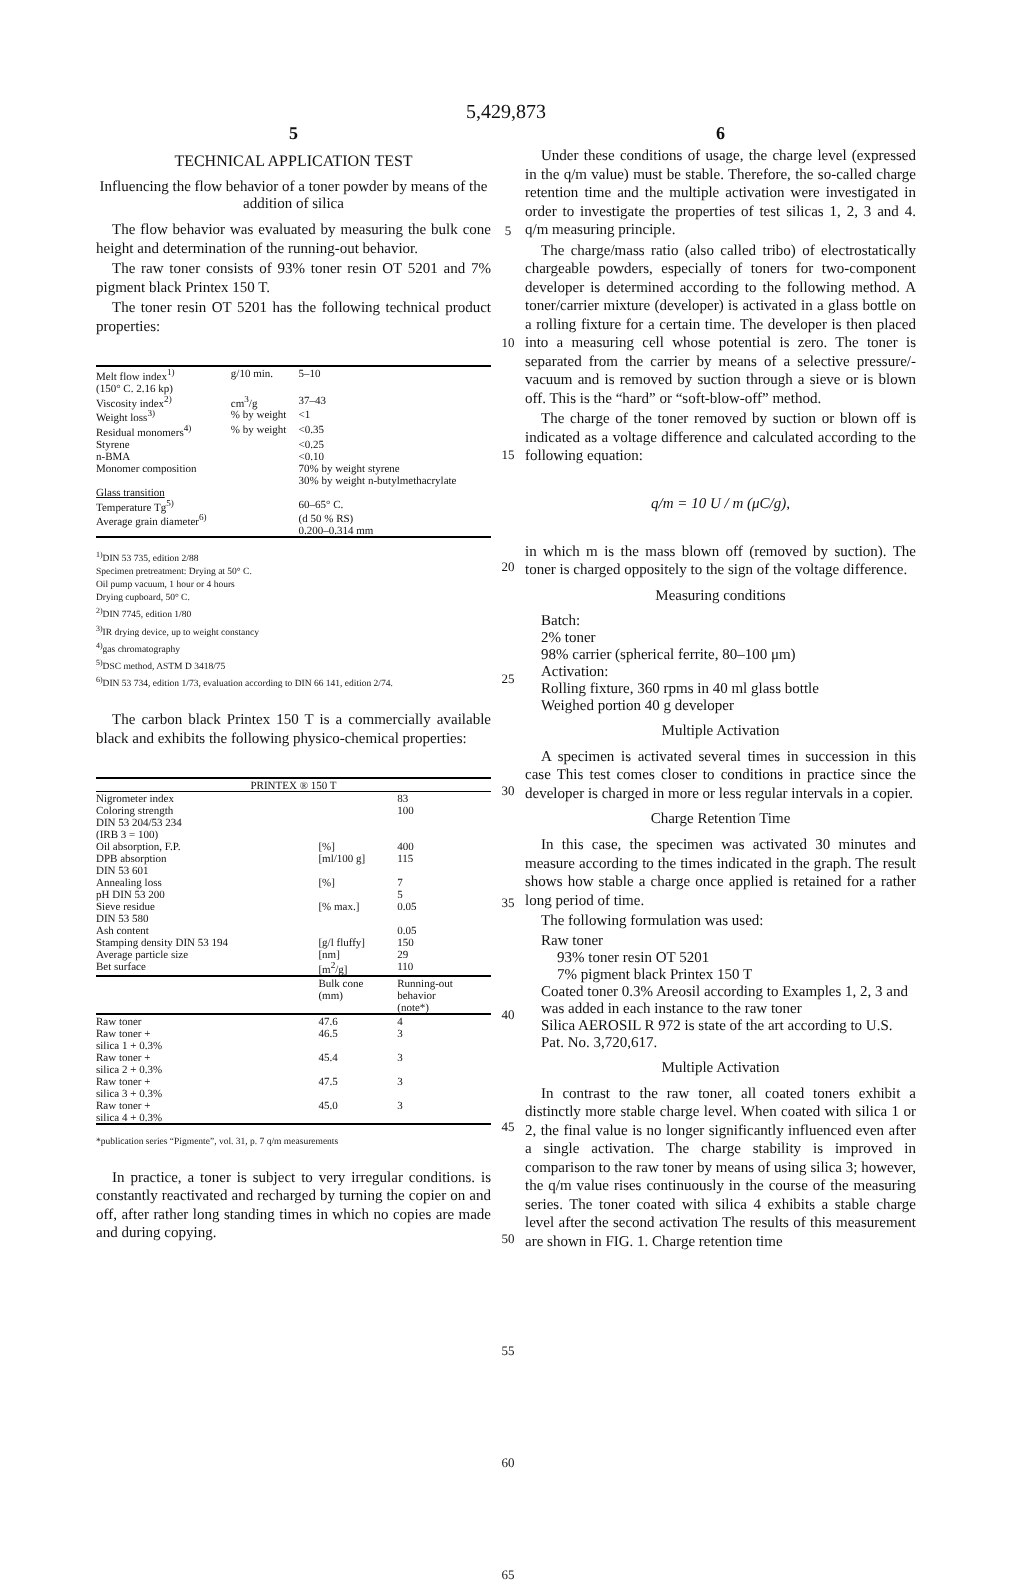5,429,873
5
TECHNICAL APPLICATION TEST
Influencing the flow behavior of a toner powder by means of the addition of silica
The flow behavior was evaluated by measuring the bulk cone height and determination of the running-out behavior.
The raw toner consists of 93% toner resin OT 5201 and 7% pigment black Printex 150 T.
The toner resin OT 5201 has the following technical product properties:
| Melt flow index<sup>1)</sup> (150° C. 2.16 kp) | g/10 min. | 5–10 |
| Viscosity index<sup>2)</sup> | cm<sup>3</sup>/g | 37–43 |
| Weight loss<sup>3)</sup> | % by weight | <1 |
| Residual monomers<sup>4)</sup> | % by weight | <0.35 |
| Styrene | | <0.25 |
| n-BMA | | <0.10 |
| Monomer composition | | 70% by weight styrene 30% by weight n-butylmethacrylate |
| Glass transition | | |
| Temperature Tg<sup>5)</sup> | | 60–65° C. |
| Average grain diameter<sup>6)</sup> | | (d 50 % RS) 0.200–0.314 mm |
<sup>1)</sup> DIN 53 735, edition 2/88
Specimen pretreatment: Drying at 50° C.
Oil pump vacuum, 1 hour or 4 hours
Drying cupboard, 50° C.
<sup>2)</sup> DIN 7745, edition 1/80
<sup>3)</sup> IR drying device, up to weight constancy
<sup>4)</sup> gas chromatography
<sup>5)</sup> DSC method, ASTM D 3418/75
<sup>6)</sup> DIN 53 734, edition 1/73, evaluation according to DIN 66 141, edition 2/74.
The carbon black Printex 150 T is a commercially available black and exhibits the following physico-chemical properties:
| PRINTEX ® 150 T | | |
| --- | --- | --- |
| Nigrometer index | | 83 |
| Coloring strength DIN 53 204/53 234 (IRB 3 = 100) | | 100 |
| Oil absorption, F.P. | [%] | 400 |
| DPB absorption DIN 53 601 | [ml/100 g] | 115 |
| Annealing loss | [%] | 7 |
| pH DIN 53 200 | | 5 |
| Sieve residue DIN 53 580 | [% max.] | 0.05 |
| Ash content | | 0.05 |
| Stamping density DIN 53 194 | [g/l fluffy] | 150 |
| Average particle size | [nm] | 29 |
| Bet surface | [m<sup>2</sup>/g] | 110 |
| | Bulk cone (mm) | Running-out behavior (note*) |
| Raw toner | 47.6 | 4 |
| Raw toner + silica 1 + 0.3% | 46.5 | 3 |
| Raw toner + silica 2 + 0.3% | 45.4 | 3 |
| Raw toner + silica 3 + 0.3% | 47.5 | 3 |
| Raw toner + silica 4 + 0.3% | 45.0 | 3 |
*publication series “Pigmente”, vol. 31, p. 7 q/m measurements
In practice, a toner is subject to very irregular conditions. is constantly reactivated and recharged by turning the copier on and off, after rather long standing times in which no copies are made and during copying.
5
10
15
20
25
30
35
40
45
50
55
60
65
6
Under these conditions of usage, the charge level (expressed in the q/m value) must be stable. Therefore, the so-called charge retention time and the multiple activation were investigated in order to investigate the properties of test silicas 1, 2, 3 and 4. q/m measuring principle.
The charge/mass ratio (also called tribo) of electrostatically chargeable powders, especially of toners for two-component developer is determined according to the following method. A toner/carrier mixture (developer) is activated in a glass bottle on a rolling fixture for a certain time. The developer is then placed into a measuring cell whose potential is zero. The toner is separated from the carrier by means of a selective pressure/-vacuum and is removed by suction through a sieve or is blown off. This is the “hard” or “soft-blow-off” method.
The charge of the toner removed by suction or blown off is indicated as a voltage difference and calculated according to the following equation:
q/m = 10 U / m (μC/g),
in which m is the mass blown off (removed by suction). The toner is charged oppositely to the sign of the voltage difference.
Measuring conditions
Batch:
2% toner
98% carrier (spherical ferrite, 80–100 μm)
Activation:
Rolling fixture, 360 rpms in 40 ml glass bottle
Weighed portion 40 g developer
Multiple Activation
A specimen is activated several times in succession in this case This test comes closer to conditions in practice since the developer is charged in more or less regular intervals in a copier.
Charge Retention Time
In this case, the specimen was activated 30 minutes and measure according to the times indicated in the graph. The result shows how stable a charge once applied is retained for a rather long period of time.
The following formulation was used:
Raw toner
93% toner resin OT 5201
7% pigment black Printex 150 T
Coated toner 0.3% Areosil according to Examples 1, 2, 3 and was added in each instance to the raw toner
Silica AEROSIL R 972 is state of the art according to U.S. Pat. No. 3,720,617.
Multiple Activation
In contrast to the raw toner, all coated toners exhibit a distinctly more stable charge level. When coated with silica 1 or 2, the final value is no longer significantly influenced even after a single activation. The charge stability is improved in comparison to the raw toner by means of using silica 3; however, the q/m value rises continuously in the course of the measuring series. The toner coated with silica 4 exhibits a stable charge level after the second activation The results of this measurement are shown in FIG. 1. Charge retention time